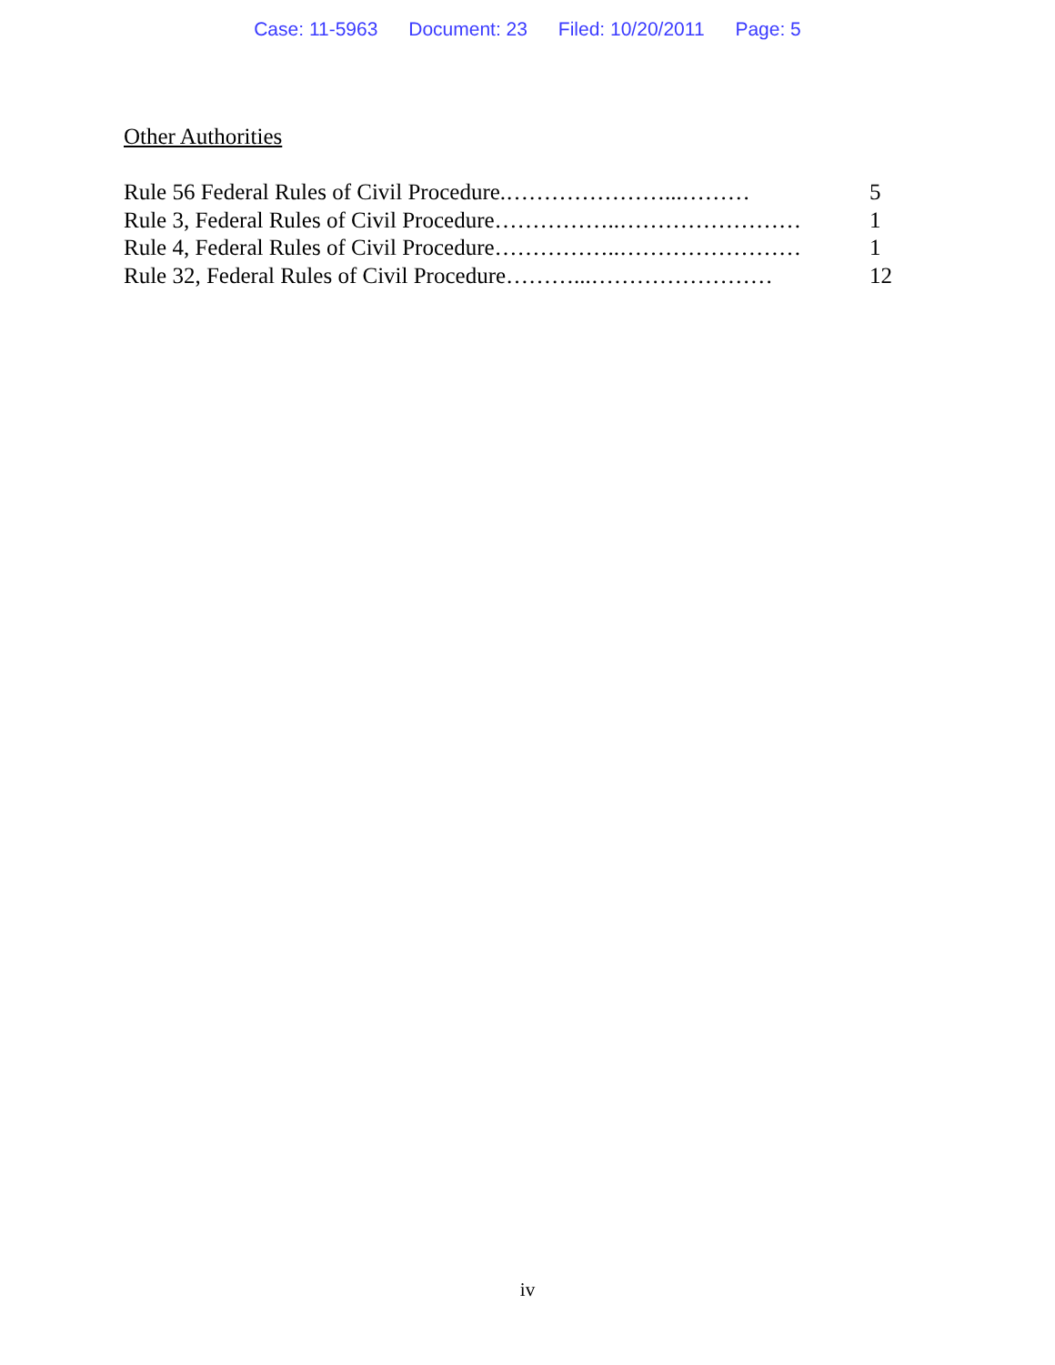Case: 11-5963 Document: 23 Filed: 10/20/2011 Page: 5
Other Authorities
Rule 56 Federal Rules of Civil Procedure.…………………...……… 5
Rule 3, Federal Rules of Civil Procedure……………..…………………… 1
Rule 4, Federal Rules of Civil Procedure……………..…………………… 1
Rule 32, Federal Rules of Civil Procedure………...…………………… 12
iv